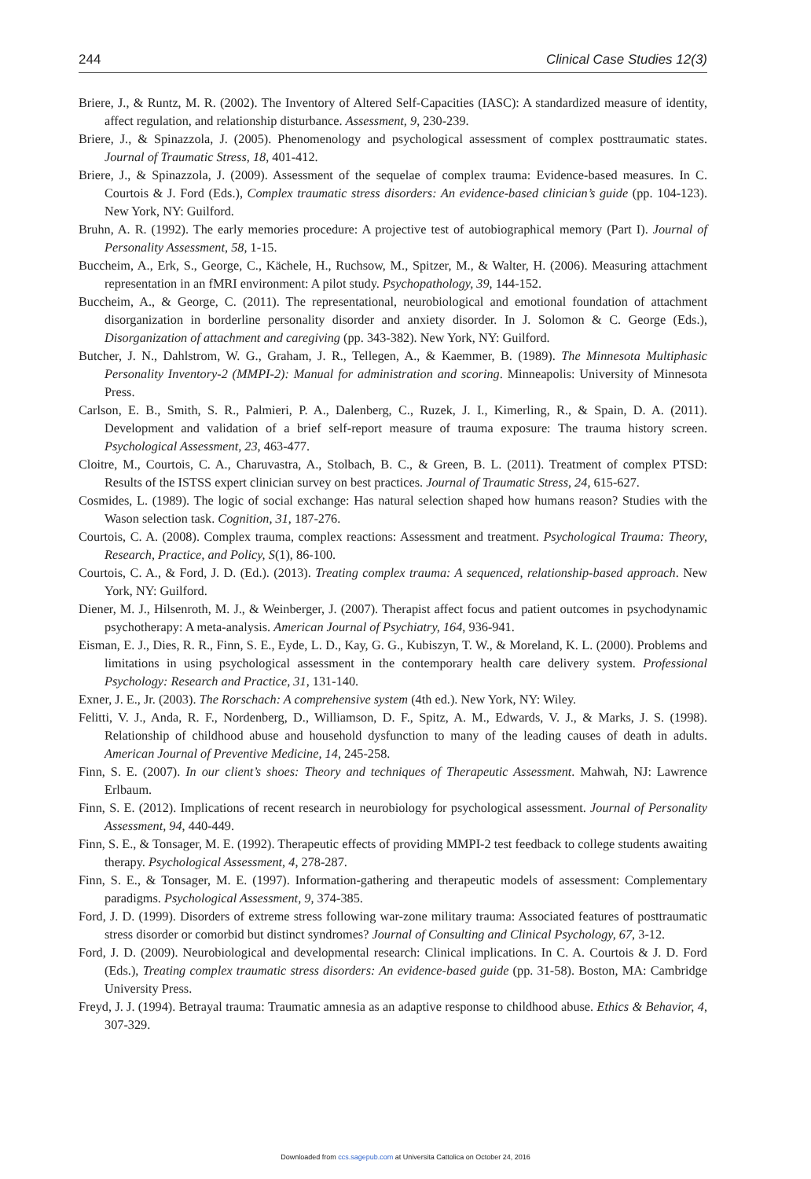244 Clinical Case Studies 12(3)
Briere, J., & Runtz, M. R. (2002). The Inventory of Altered Self-Capacities (IASC): A standardized measure of identity, affect regulation, and relationship disturbance. Assessment, 9, 230-239.
Briere, J., & Spinazzola, J. (2005). Phenomenology and psychological assessment of complex posttraumatic states. Journal of Traumatic Stress, 18, 401-412.
Briere, J., & Spinazzola, J. (2009). Assessment of the sequelae of complex trauma: Evidence-based measures. In C. Courtois & J. Ford (Eds.), Complex traumatic stress disorders: An evidence-based clinician’s guide (pp. 104-123). New York, NY: Guilford.
Bruhn, A. R. (1992). The early memories procedure: A projective test of autobiographical memory (Part I). Journal of Personality Assessment, 58, 1-15.
Buccheim, A., Erk, S., George, C., Kächele, H., Ruchsow, M., Spitzer, M., & Walter, H. (2006). Measuring attachment representation in an fMRI environment: A pilot study. Psychopathology, 39, 144-152.
Buccheim, A., & George, C. (2011). The representational, neurobiological and emotional foundation of attachment disorganization in borderline personality disorder and anxiety disorder. In J. Solomon & C. George (Eds.), Disorganization of attachment and caregiving (pp. 343-382). New York, NY: Guilford.
Butcher, J. N., Dahlstrom, W. G., Graham, J. R., Tellegen, A., & Kaemmer, B. (1989). The Minnesota Multiphasic Personality Inventory-2 (MMPI-2): Manual for administration and scoring. Minneapolis: University of Minnesota Press.
Carlson, E. B., Smith, S. R., Palmieri, P. A., Dalenberg, C., Ruzek, J. I., Kimerling, R., & Spain, D. A. (2011). Development and validation of a brief self-report measure of trauma exposure: The trauma history screen. Psychological Assessment, 23, 463-477.
Cloitre, M., Courtois, C. A., Charuvastra, A., Stolbach, B. C., & Green, B. L. (2011). Treatment of complex PTSD: Results of the ISTSS expert clinician survey on best practices. Journal of Traumatic Stress, 24, 615-627.
Cosmides, L. (1989). The logic of social exchange: Has natural selection shaped how humans reason? Studies with the Wason selection task. Cognition, 31, 187-276.
Courtois, C. A. (2008). Complex trauma, complex reactions: Assessment and treatment. Psychological Trauma: Theory, Research, Practice, and Policy, S(1), 86-100.
Courtois, C. A., & Ford, J. D. (Ed.). (2013). Treating complex trauma: A sequenced, relationship-based approach. New York, NY: Guilford.
Diener, M. J., Hilsenroth, M. J., & Weinberger, J. (2007). Therapist affect focus and patient outcomes in psychodynamic psychotherapy: A meta-analysis. American Journal of Psychiatry, 164, 936-941.
Eisman, E. J., Dies, R. R., Finn, S. E., Eyde, L. D., Kay, G. G., Kubiszyn, T. W., & Moreland, K. L. (2000). Problems and limitations in using psychological assessment in the contemporary health care delivery system. Professional Psychology: Research and Practice, 31, 131-140.
Exner, J. E., Jr. (2003). The Rorschach: A comprehensive system (4th ed.). New York, NY: Wiley.
Felitti, V. J., Anda, R. F., Nordenberg, D., Williamson, D. F., Spitz, A. M., Edwards, V. J., & Marks, J. S. (1998). Relationship of childhood abuse and household dysfunction to many of the leading causes of death in adults. American Journal of Preventive Medicine, 14, 245-258.
Finn, S. E. (2007). In our client’s shoes: Theory and techniques of Therapeutic Assessment. Mahwah, NJ: Lawrence Erlbaum.
Finn, S. E. (2012). Implications of recent research in neurobiology for psychological assessment. Journal of Personality Assessment, 94, 440-449.
Finn, S. E., & Tonsager, M. E. (1992). Therapeutic effects of providing MMPI-2 test feedback to college students awaiting therapy. Psychological Assessment, 4, 278-287.
Finn, S. E., & Tonsager, M. E. (1997). Information-gathering and therapeutic models of assessment: Complementary paradigms. Psychological Assessment, 9, 374-385.
Ford, J. D. (1999). Disorders of extreme stress following war-zone military trauma: Associated features of posttraumatic stress disorder or comorbid but distinct syndromes? Journal of Consulting and Clinical Psychology, 67, 3-12.
Ford, J. D. (2009). Neurobiological and developmental research: Clinical implications. In C. A. Courtois & J. D. Ford (Eds.), Treating complex traumatic stress disorders: An evidence-based guide (pp. 31-58). Boston, MA: Cambridge University Press.
Freyd, J. J. (1994). Betrayal trauma: Traumatic amnesia as an adaptive response to childhood abuse. Ethics & Behavior, 4, 307-329.
Downloaded from ccs.sagepub.com at Universita Cattolica on October 24, 2016